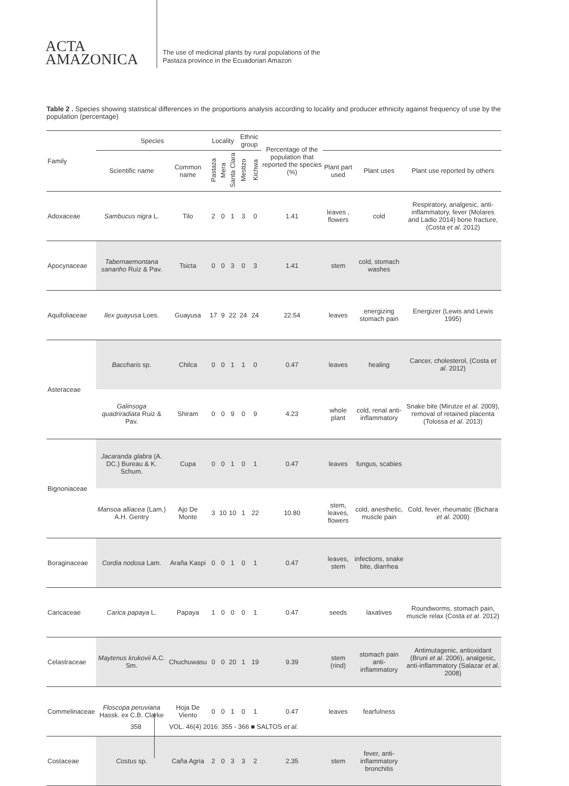ACTA
AMAZONICA
The use of medicinal plants by rural populations of the
Pastaza province in the Ecuadorian Amazon
Table 2 . Species showing statistical differences in the proportions analysis according to locality and producer ethnicity against frequency of use by the population (percentage)
| Family | Species | | Locality | | | Ethnic group | | Percentage of the population that reported the species (%) | | | |
| --- | --- | --- | --- | --- | --- | --- | --- | --- | --- | --- | --- |
| | Scientific name | Common name | Pastaza | Mera | Santa Clara | Mestizo | Kichwa | | Plant part used | Plant uses | Plant use reported by others |
| Adoxaceae | Sambucus nigra L. | Tilo | 2 | 0 | 1 | 3 | 0 | 1.41 | leaves , flowers | cold | Respiratory, analgesic, anti-inflammatory, fever (Molares and Ladio 2014) bone fracture, (Costa et al . 2012) |
| Apocynaceae | Tabernaemontana sananho Ruiz & Pav. | Tsicta | 0 | 0 | 3 | 0 | 3 | 1.41 | stem | cold, stomach washes | |
| Aquifoliaceae | Ilex guayusa Loes. | Guayusa | 17 | 9 | 22 | 24 | 24 | 22.54 | leaves | energizing stomach pain | Energizer (Lewis and Lewis 1995) |
| Asteraceae | Baccharis sp. | Chilca | 0 | 0 | 1 | 1 | 0 | 0.47 | leaves | healing | Cancer, cholesterol, (Costa et al . 2012) |
| | Galinsoga quadriradiata Ruiz & Pav. | Shiram | 0 | 0 | 9 | 0 | 9 | 4.23 | whole plant | cold, renal anti-inflammatory | Snake bite (Mirutze et al . 2009), removal of retained placenta (Tolossa et al . 2013) |
| Bignoniaceae | Jacaranda glabra (A. DC.) Bureau & K. Schum. | Cupa | 0 | 0 | 1 | 0 | 1 | 0.47 | leaves | fungus, scabies | |
| | Mansoa alliacea (Lam.) A.H. Gentry | Ajo De Monte | 3 | 10 | 10 | 1 | 22 | 10.80 | stem, leaves, flowers | cold, anesthetic, muscle pain | Cold, fever, rheumatic (Bichara et al . 2009) |
| Boraginaceae | Cordia nodosa Lam. | Araña Kaspi | 0 | 0 | 1 | 0 | 1 | 0.47 | leaves, stem | infections, snake bite, diarrhea | |
| Caricaceae | Carica papaya L. | Papaya | 1 | 0 | 0 | 0 | 1 | 0.47 | seeds | laxatives | Roundworms, stomach pain, muscle relax (Costa et al . 2012) |
| Celastraceae | Maytenus krukovii A.C. Sm. | Chuchuwasu | 0 | 0 | 20 | 1 | 19 | 9.39 | stem (rind) | stomach pain anti-inflammatory | Antimutagenic, antioxidant (Bruni et al . 2006), analgesic, anti-inflammatory (Salazar et al . 2008) |
| Commelinaceae | Floscopa peruviana Hassk. ex C.B. Clarke | Hoja De Viento | 0 | 0 | 1 | 0 | 1 | 0.47 | leaves | fearfulness | |
| Costaceae | Costus sp. | Caña Agria | 2 | 0 | 3 | 3 | 2 | 2.35 | stem | fever, anti-inflammatory bronchitis | |
358 VOL. 46(4) 2016: 355 - 366 ■ SALTOS et al.